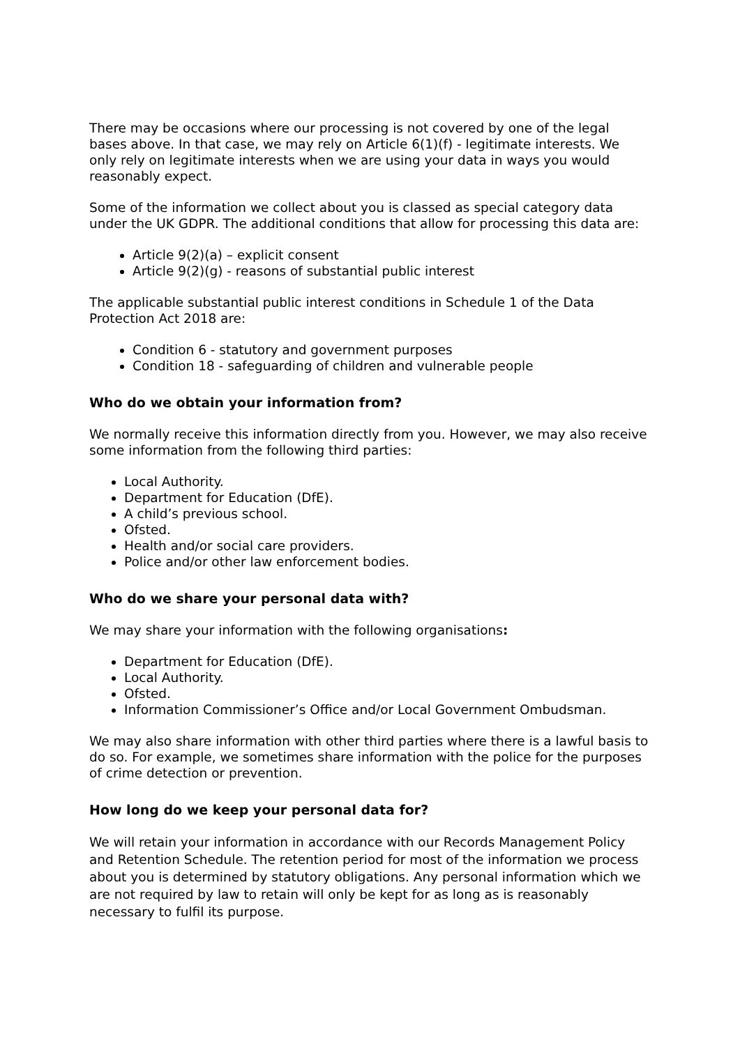There may be occasions where our processing is not covered by one of the legal bases above. In that case, we may rely on Article 6(1)(f) - legitimate interests. We only rely on legitimate interests when we are using your data in ways you would reasonably expect.
Some of the information we collect about you is classed as special category data under the UK GDPR. The additional conditions that allow for processing this data are:
Article 9(2)(a) – explicit consent
Article 9(2)(g) - reasons of substantial public interest
The applicable substantial public interest conditions in Schedule 1 of the Data Protection Act 2018 are:
Condition 6 - statutory and government purposes
Condition 18 - safeguarding of children and vulnerable people
Who do we obtain your information from?
We normally receive this information directly from you. However, we may also receive some information from the following third parties:
Local Authority.
Department for Education (DfE).
A child’s previous school.
Ofsted.
Health and/or social care providers.
Police and/or other law enforcement bodies.
Who do we share your personal data with?
We may share your information with the following organisations:
Department for Education (DfE).
Local Authority.
Ofsted.
Information Commissioner’s Office and/or Local Government Ombudsman.
We may also share information with other third parties where there is a lawful basis to do so. For example, we sometimes share information with the police for the purposes of crime detection or prevention.
How long do we keep your personal data for?
We will retain your information in accordance with our Records Management Policy and Retention Schedule. The retention period for most of the information we process about you is determined by statutory obligations. Any personal information which we are not required by law to retain will only be kept for as long as is reasonably necessary to fulfil its purpose.